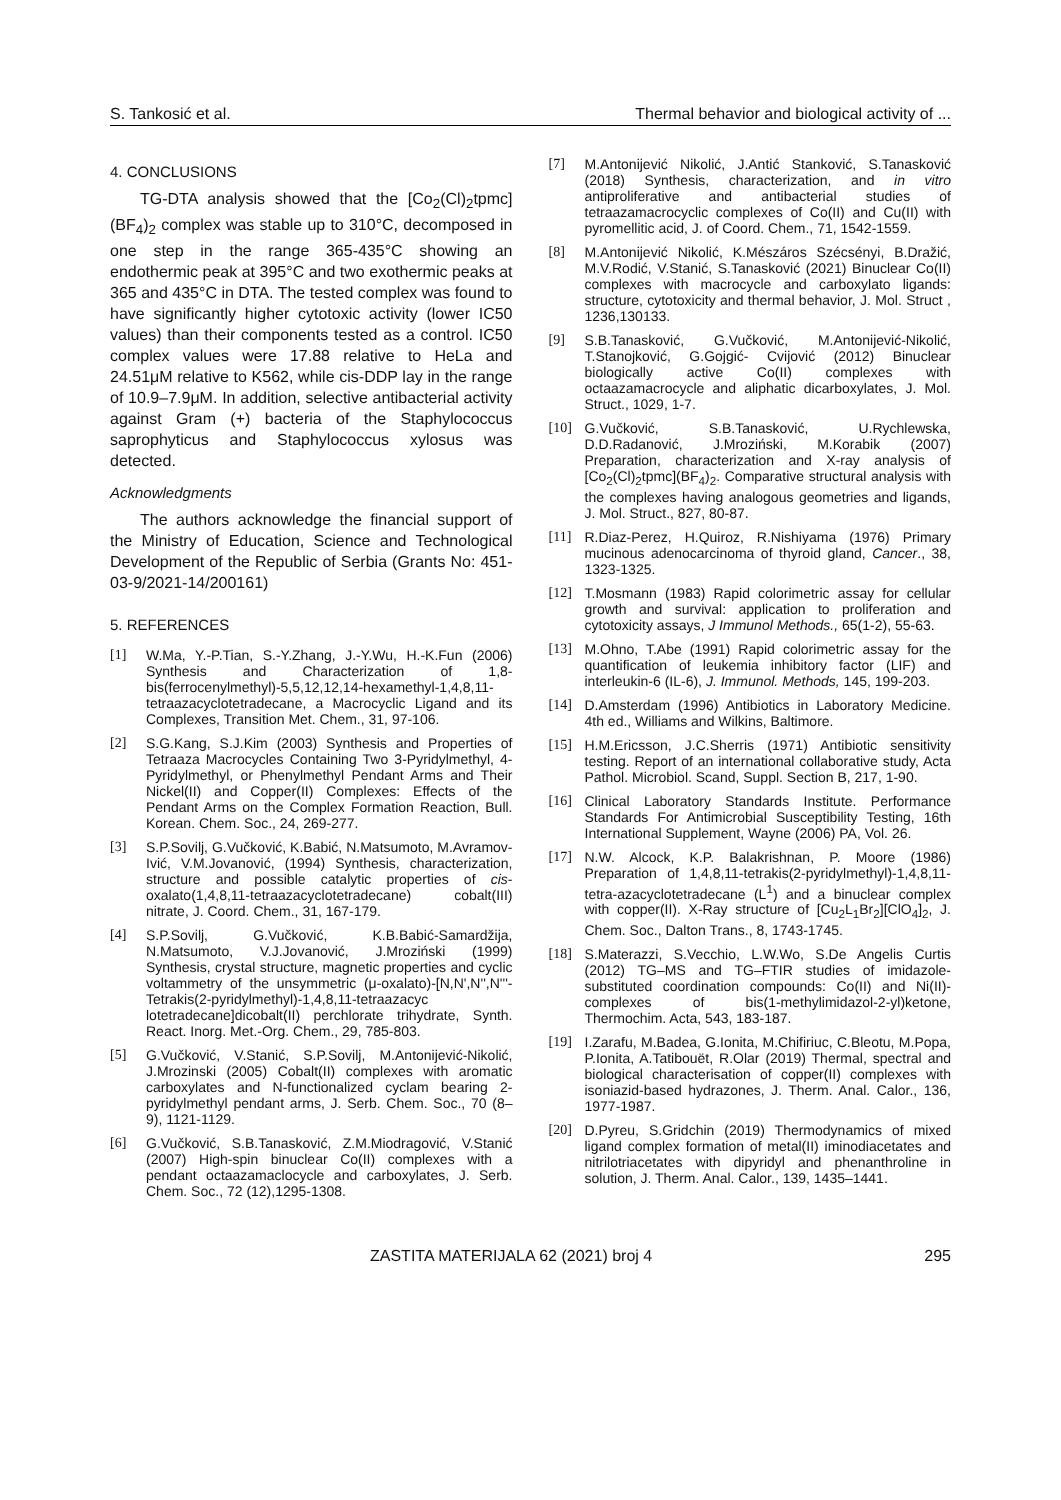S. Tankosić et al. Thermal behavior and biological activity of ...
4. CONCLUSIONS
TG-DTA analysis showed that the [Co<sub>2</sub>(Cl)<sub>2</sub>tpmc](BF<sub>4</sub>)<sub>2</sub> complex was stable up to 310°C, decomposed in one step in the range 365-435°C showing an endothermic peak at 395°C and two exothermic peaks at 365 and 435°C in DTA. The tested complex was found to have significantly higher cytotoxic activity (lower IC50 values) than their components tested as a control. IC50 complex values were 17.88 relative to HeLa and 24.51μM relative to K562, while cis-DDP lay in the range of 10.9–7.9μM. In addition, selective antibacterial activity against Gram (+) bacteria of the Staphylococcus saprophyticus and Staphylococcus xylosus was detected.
Acknowledgments
The authors acknowledge the financial support of the Ministry of Education, Science and Technological Development of the Republic of Serbia (Grants No: 451-03-9/2021-14/200161)
5. REFERENCES
[1] W.Ma, Y.-P.Tian, S.-Y.Zhang, J.-Y.Wu, H.-K.Fun (2006) Synthesis and Characterization of 1,8-bis(ferrocenylmethyl)-5,5,12,12,14-hexamethyl-1,4,8,11-tetraazacyclotetradecane, a Macrocyclic Ligand and its Complexes, Transition Met. Chem., 31, 97-106.
[2] S.G.Kang, S.J.Kim (2003) Synthesis and Properties of Tetraaza Macrocycles Containing Two 3-Pyridylmethyl, 4-Pyridylmethyl, or Phenylmethyl Pendant Arms and Their Nickel(II) and Copper(II) Complexes: Effects of the Pendant Arms on the Complex Formation Reaction, Bull. Korean. Chem. Soc., 24, 269-277.
[3] S.P.Sovilj, G.Vučković, K.Babić, N.Matsumoto, M.Avramov-Ivić, V.M.Jovanović, (1994) Synthesis, characterization, structure and possible catalytic properties of cis-oxalato(1,4,8,11-tetraazacyclotetradecane) cobalt(III) nitrate, J. Coord. Chem., 31, 167-179.
[4] S.P.Sovilj, G.Vučković, K.B.Babić-Samardžija, N.Matsumoto, V.J.Jovanović, J.Mroziński (1999) Synthesis, crystal structure, magnetic properties and cyclic voltammetry of the unsymmetric (μ-oxalato)-[N,N',N'',N'''-Tetrakis(2-pyridylmethyl)-1,4,8,11-tetraazacyc lotetradecane]dicobalt(II) perchlorate trihydrate, Synth. React. Inorg. Met.-Org. Chem., 29, 785-803.
[5] G.Vučković, V.Stanić, S.P.Sovilj, M.Antonijević-Nikolić, J.Mrozinski (2005) Cobalt(II) complexes with aromatic carboxylates and N-functionalized cyclam bearing 2-pyridylmethyl pendant arms, J. Serb. Chem. Soc., 70 (8–9), 1121-1129.
[6] G.Vučković, S.B.Tanasković, Z.M.Miodragović, V.Stanić (2007) High-spin binuclear Co(II) complexes with a pendant octaazamaclocycle and carboxylates, J. Serb. Chem. Soc., 72 (12),1295-1308.
[7] M.Antonijević Nikolić, J.Antić Stanković, S.Tanasković (2018) Synthesis, characterization, and in vitro antiproliferative and antibacterial studies of tetraazamacrocyclic complexes of Co(II) and Cu(II) with pyromellitic acid, J. of Coord. Chem., 71, 1542-1559.
[8] M.Antonijević Nikolić, K.Mészáros Szécsényi, B.Dražić, M.V.Rodić, V.Stanić, S.Tanasković (2021) Binuclear Co(II) complexes with macrocycle and carboxylato ligands: structure, cytotoxicity and thermal behavior, J. Mol. Struct , 1236,130133.
[9] S.B.Tanasković, G.Vučković, M.Antonijević-Nikolić, T.Stanojković, G.Gojgić- Cvijović (2012) Binuclear biologically active Co(II) complexes with octaazamacrocycle and aliphatic dicarboxylates, J. Mol. Struct., 1029, 1-7.
[10] G.Vučković, S.B.Tanasković, U.Rychlewska, D.D.Radanović, J.Mroziński, M.Korabik (2007) Preparation, characterization and X-ray analysis of [Co<sub>2</sub>(Cl)<sub>2</sub>tpmc](BF<sub>4</sub>)<sub>2</sub>. Comparative structural analysis with the complexes having analogous geometries and ligands, J. Mol. Struct., 827, 80-87.
[11] R.Diaz-Perez, H.Quiroz, R.Nishiyama (1976) Primary mucinous adenocarcinoma of thyroid gland, Cancer., 38, 1323-1325.
[12] T.Mosmann (1983) Rapid colorimetric assay for cellular growth and survival: application to proliferation and cytotoxicity assays, J Immunol Methods., 65(1-2), 55-63.
[13] M.Ohno, T.Abe (1991) Rapid colorimetric assay for the quantification of leukemia inhibitory factor (LIF) and interleukin-6 (IL-6), J. Immunol. Methods, 145, 199-203.
[14] D.Amsterdam (1996) Antibiotics in Laboratory Medicine. 4th ed., Williams and Wilkins, Baltimore.
[15] H.M.Ericsson, J.C.Sherris (1971) Antibiotic sensitivity testing. Report of an international collaborative study, Acta Pathol. Microbiol. Scand, Suppl. Section B, 217, 1-90.
[16] Clinical Laboratory Standards Institute. Performance Standards For Antimicrobial Susceptibility Testing, 16th International Supplement, Wayne (2006) PA, Vol. 26.
[17] N.W. Alcock, K.P. Balakrishnan, P. Moore (1986) Preparation of 1,4,8,11-tetrakis(2-pyridylmethyl)-1,4,8,11-tetra-azacyclotetradecane (L<sup>1</sup>) and a binuclear complex with copper(II). X-Ray structure of [Cu<sub>2</sub>L<sub>1</sub>Br<sub>2</sub>][ClO<sub>4</sub>]<sub>2</sub>, J. Chem. Soc., Dalton Trans., 8, 1743-1745.
[18] S.Materazzi, S.Vecchio, L.W.Wo, S.De Angelis Curtis (2012) TG–MS and TG–FTIR studies of imidazole-substituted coordination compounds: Co(II) and Ni(II)-complexes of bis(1-methylimidazol-2-yl)ketone, Thermochim. Acta, 543, 183-187.
[19] I.Zarafu, M.Badea, G.Ionita, M.Chifiriuc, C.Bleotu, M.Popa, P.Ionita, A.Tatibouët, R.Olar (2019) Thermal, spectral and biological characterisation of copper(II) complexes with isoniazid-based hydrazones, J. Therm. Anal. Calor., 136, 1977-1987.
[20] D.Pyreu, S.Gridchin (2019) Thermodynamics of mixed ligand complex formation of metal(II) iminodiacetates and nitrilotriacetates with dipyridyl and phenanthroline in solution, J. Therm. Anal. Calor., 139, 1435–1441.
ZASTITA MATERIJALA 62 (2021) broj 4 295